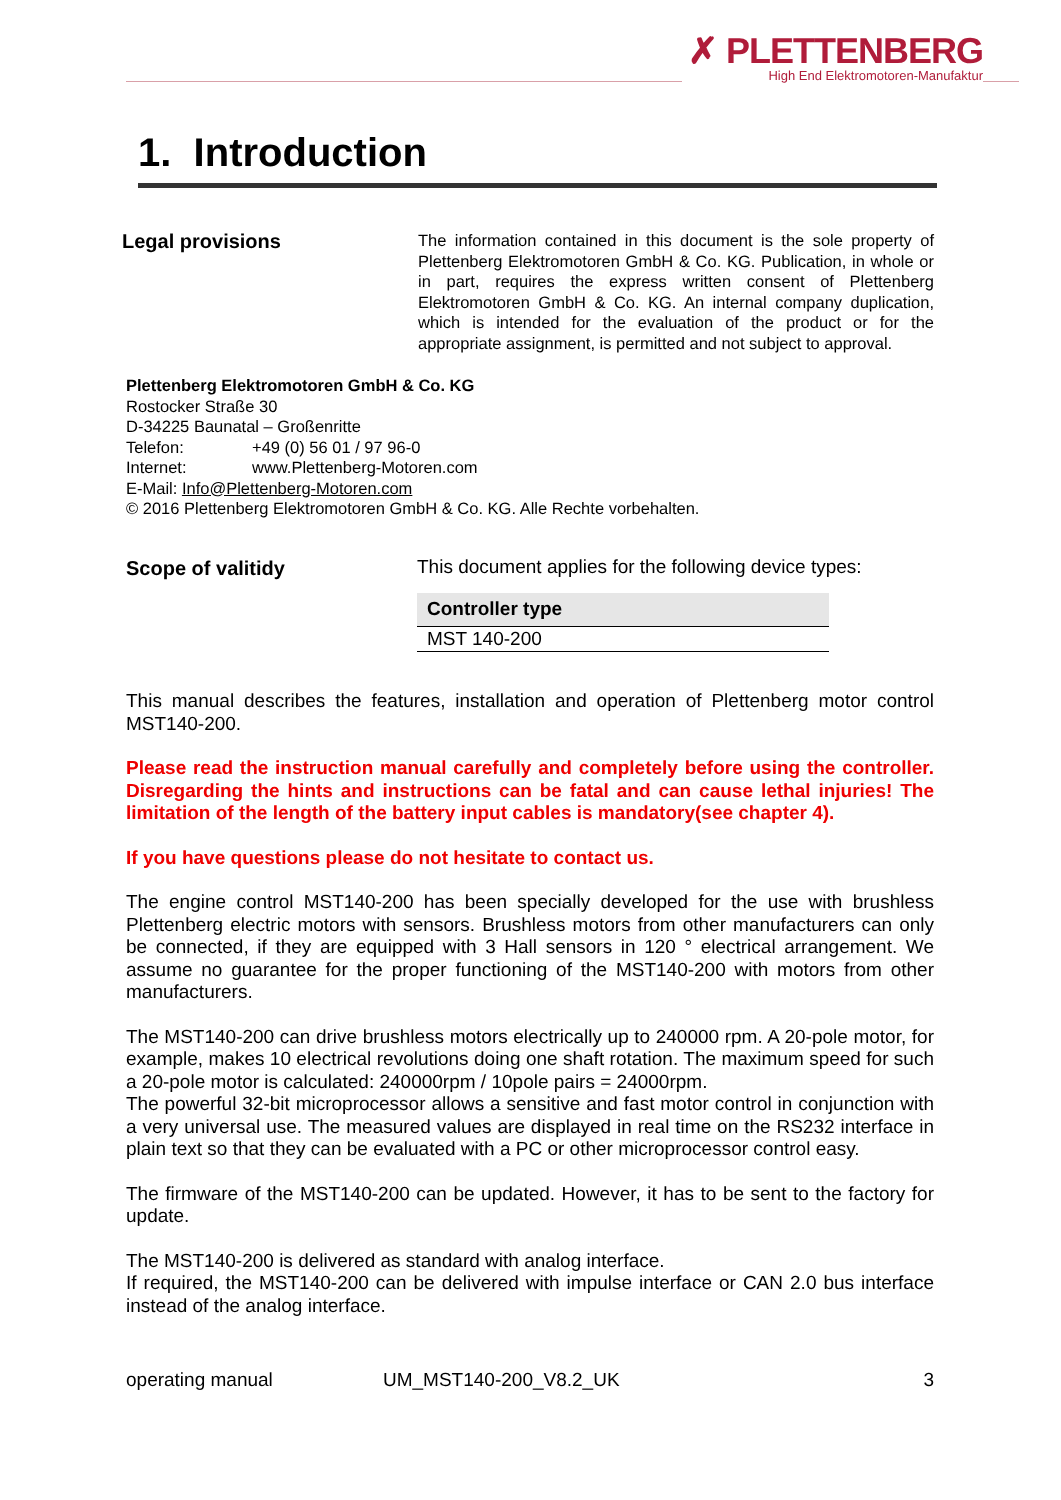✗ PLETTENBERG
High End Elektromotoren-Manufaktur
1. Introduction
Legal provisions
The information contained in this document is the sole property of Plettenberg Elektromotoren GmbH & Co. KG. Publication, in whole or in part, requires the express written consent of Plettenberg Elektromotoren GmbH & Co. KG. An internal company duplication, which is intended for the evaluation of the product or for the appropriate assignment, is permitted and not subject to approval.
Plettenberg Elektromotoren GmbH & Co. KG
Rostocker Straße 30
D-34225 Baunatal – Großenritte
Telefon: +49 (0) 56 01 / 97 96-0
Internet: www.Plettenberg-Motoren.com
E-Mail: Info@Plettenberg-Motoren.com
© 2016 Plettenberg Elektromotoren GmbH & Co. KG. Alle Rechte vorbehalten.
Scope of valitidy
This document applies for the following device types:
| Controller type |
| --- |
| MST 140-200 |
This manual describes the features, installation and operation of Plettenberg motor control MST140-200.
Please read the instruction manual carefully and completely before using the controller. Disregarding the hints and instructions can be fatal and can cause lethal injuries! The limitation of the length of the battery input cables is mandatory(see chapter 4).
If you have questions please do not hesitate to contact us.
The engine control MST140-200 has been specially developed for the use with brushless Plettenberg electric motors with sensors. Brushless motors from other manufacturers can only be connected, if they are equipped with 3 Hall sensors in 120 ° electrical arrangement. We assume no guarantee for the proper functioning of the MST140-200 with motors from other manufacturers.
The MST140-200 can drive brushless motors electrically up to 240000 rpm. A 20-pole motor, for example, makes 10 electrical revolutions doing one shaft rotation. The maximum speed for such a 20-pole motor is calculated: 240000rpm / 10pole pairs = 24000rpm.
The powerful 32-bit microprocessor allows a sensitive and fast motor control in conjunction with a very universal use. The measured values are displayed in real time on the RS232 interface in plain text so that they can be evaluated with a PC or other microprocessor control easy.
The firmware of the MST140-200 can be updated. However, it has to be sent to the factory for update.
The MST140-200 is delivered as standard with analog interface.
If required, the MST140-200 can be delivered with impulse interface or CAN 2.0 bus interface instead of the analog interface.
operating manual UM_MST140-200_V8.2_UK 3